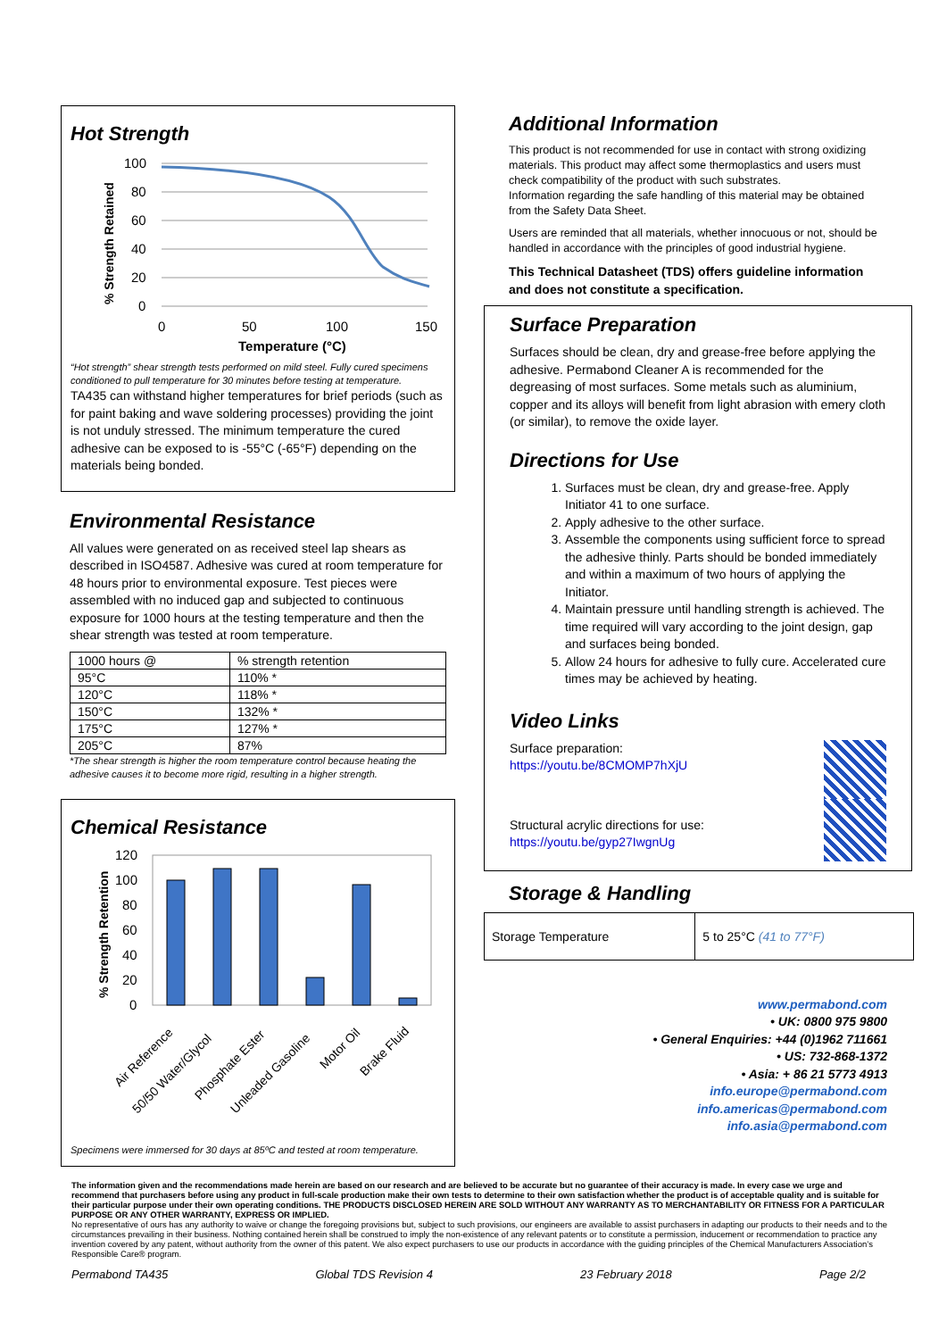Hot Strength
100
80
60
40
20
0
0
50
100
150
Temperature (°C)
% Strength Retained
“Hot strength” shear strength tests performed on mild steel. Fully cured specimens conditioned to pull temperature for 30 minutes before testing at temperature.
TA435 can withstand higher temperatures for brief periods (such as for paint baking and wave soldering processes) providing the joint is not unduly stressed. The minimum temperature the cured adhesive can be exposed to is -55°C (-65°F) depending on the materials being bonded.
Environmental Resistance
All values were generated on as received steel lap shears as described in ISO4587. Adhesive was cured at room temperature for 48 hours prior to environmental exposure. Test pieces were assembled with no induced gap and subjected to continuous exposure for 1000 hours at the testing temperature and then the shear strength was tested at room temperature.
| 1000 hours @ | % strength retention |
| 95°C | 110% * |
| 120°C | 118% * |
| 150°C | 132% * |
| 175°C | 127% * |
| 205°C | 87% |
*The shear strength is higher the room temperature control because heating the adhesive causes it to become more rigid, resulting in a higher strength.
Chemical Resistance
120
100
80
60
40
20
0
% Strength Retention
Air Reference
50/50 Water/Glycol
Phosphate Ester
Unleaded Gasoline
Motor Oil
Brake Fluid
Specimens were immersed for 30 days at 85ºC and tested at room temperature.
Additional Information
This product is not recommended for use in contact with strong oxidizing materials. This product may affect some thermoplastics and users must check compatibility of the product with such substrates.
Information regarding the safe handling of this material may be obtained from the Safety Data Sheet.
Users are reminded that all materials, whether innocuous or not, should be handled in accordance with the principles of good industrial hygiene.
This Technical Datasheet (TDS) offers guideline information and does not constitute a specification.
Surface Preparation
Surfaces should be clean, dry and grease-free before applying the adhesive. Permabond Cleaner A is recommended for the degreasing of most surfaces. Some metals such as aluminium, copper and its alloys will benefit from light abrasion with emery cloth (or similar), to remove the oxide layer.
Directions for Use
1. Surfaces must be clean, dry and grease-free. Apply Initiator 41 to one surface.
2. Apply adhesive to the other surface.
3. Assemble the components using sufficient force to spread the adhesive thinly. Parts should be bonded immediately and within a maximum of two hours of applying the Initiator.
4. Maintain pressure until handling strength is achieved. The time required will vary according to the joint design, gap and surfaces being bonded.
5. Allow 24 hours for adhesive to fully cure. Accelerated cure times may be achieved by heating.
Video Links
Surface preparation:
https://youtu.be/8CMOMP7hXjU
Structural acrylic directions for use:
https://youtu.be/gyp27IwgnUg
Storage & Handling
| Storage Temperature | 5 to 25°C (41 to 77°F) |
www.permabond.com
• UK: 0800 975 9800
• General Enquiries: +44 (0)1962 711661
• US: 732-868-1372
• Asia: + 86 21 5773 4913
info.europe@permabond.com
info.americas@permabond.com
info.asia@permabond.com
The information given and the recommendations made herein are based on our research and are believed to be accurate but no guarantee of their accuracy is made. In every case we urge and recommend that purchasers before using any product in full-scale production make their own tests to determine to their own satisfaction whether the product is of acceptable quality and is suitable for their particular purpose under their own operating conditions. THE PRODUCTS DISCLOSED HEREIN ARE SOLD WITHOUT ANY WARRANTY AS TO MERCHANTABILITY OR FITNESS FOR A PARTICULAR PURPOSE OR ANY OTHER WARRANTY, EXPRESS OR IMPLIED.
No representative of ours has any authority to waive or change the foregoing provisions but, subject to such provisions, our engineers are available to assist purchasers in adapting our products to their needs and to the circumstances prevailing in their business. Nothing contained herein shall be construed to imply the non-existence of any relevant patents or to constitute a permission, inducement or recommendation to practice any invention covered by any patent, without authority from the owner of this patent. We also expect purchasers to use our products in accordance with the guiding principles of the Chemical Manufacturers Association’s Responsible Care® program.
Permabond TA435 Global TDS Revision 4 23 February 2018 Page 2/2